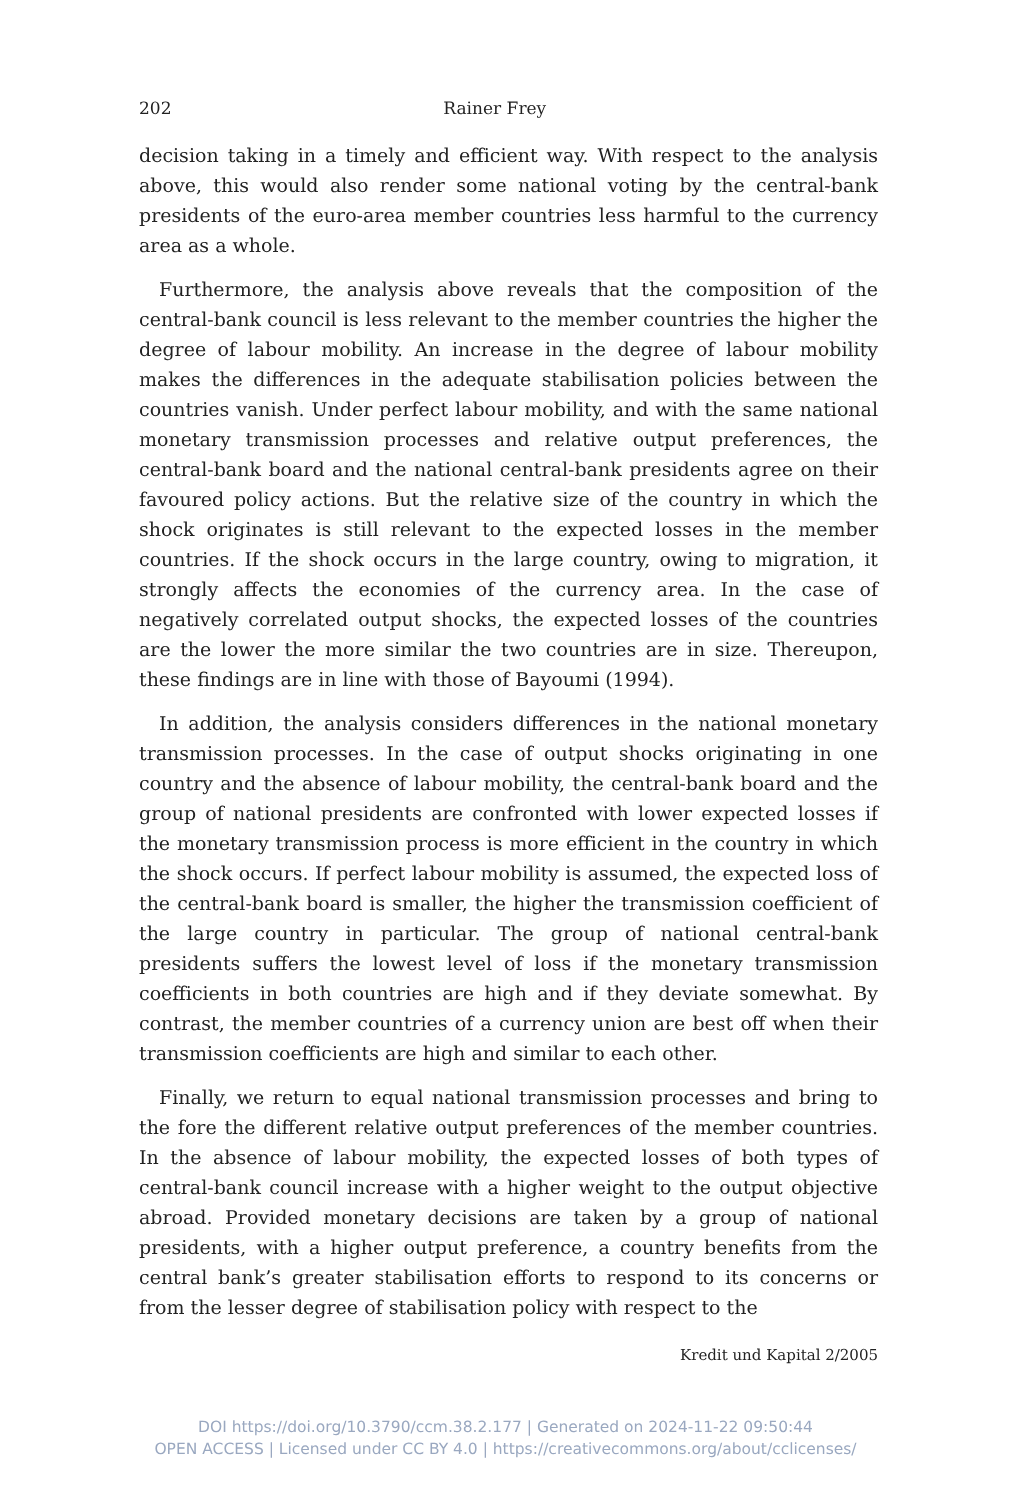202 Rainer Frey
decision taking in a timely and efficient way. With respect to the analysis above, this would also render some national voting by the central-bank presidents of the euro-area member countries less harmful to the currency area as a whole.
Furthermore, the analysis above reveals that the composition of the central-bank council is less relevant to the member countries the higher the degree of labour mobility. An increase in the degree of labour mobility makes the differences in the adequate stabilisation policies between the countries vanish. Under perfect labour mobility, and with the same national monetary transmission processes and relative output preferences, the central-bank board and the national central-bank presidents agree on their favoured policy actions. But the relative size of the country in which the shock originates is still relevant to the expected losses in the member countries. If the shock occurs in the large country, owing to migration, it strongly affects the economies of the currency area. In the case of negatively correlated output shocks, the expected losses of the countries are the lower the more similar the two countries are in size. Thereupon, these findings are in line with those of Bayoumi (1994).
In addition, the analysis considers differences in the national monetary transmission processes. In the case of output shocks originating in one country and the absence of labour mobility, the central-bank board and the group of national presidents are confronted with lower expected losses if the monetary transmission process is more efficient in the country in which the shock occurs. If perfect labour mobility is assumed, the expected loss of the central-bank board is smaller, the higher the transmission coefficient of the large country in particular. The group of national central-bank presidents suffers the lowest level of loss if the monetary transmission coefficients in both countries are high and if they deviate somewhat. By contrast, the member countries of a currency union are best off when their transmission coefficients are high and similar to each other.
Finally, we return to equal national transmission processes and bring to the fore the different relative output preferences of the member countries. In the absence of labour mobility, the expected losses of both types of central-bank council increase with a higher weight to the output objective abroad. Provided monetary decisions are taken by a group of national presidents, with a higher output preference, a country benefits from the central bank’s greater stabilisation efforts to respond to its concerns or from the lesser degree of stabilisation policy with respect to the
Kredit und Kapital 2/2005
DOI https://doi.org/10.3790/ccm.38.2.177 | Generated on 2024-11-22 09:50:44
OPEN ACCESS | Licensed under CC BY 4.0 | https://creativecommons.org/about/cclicenses/